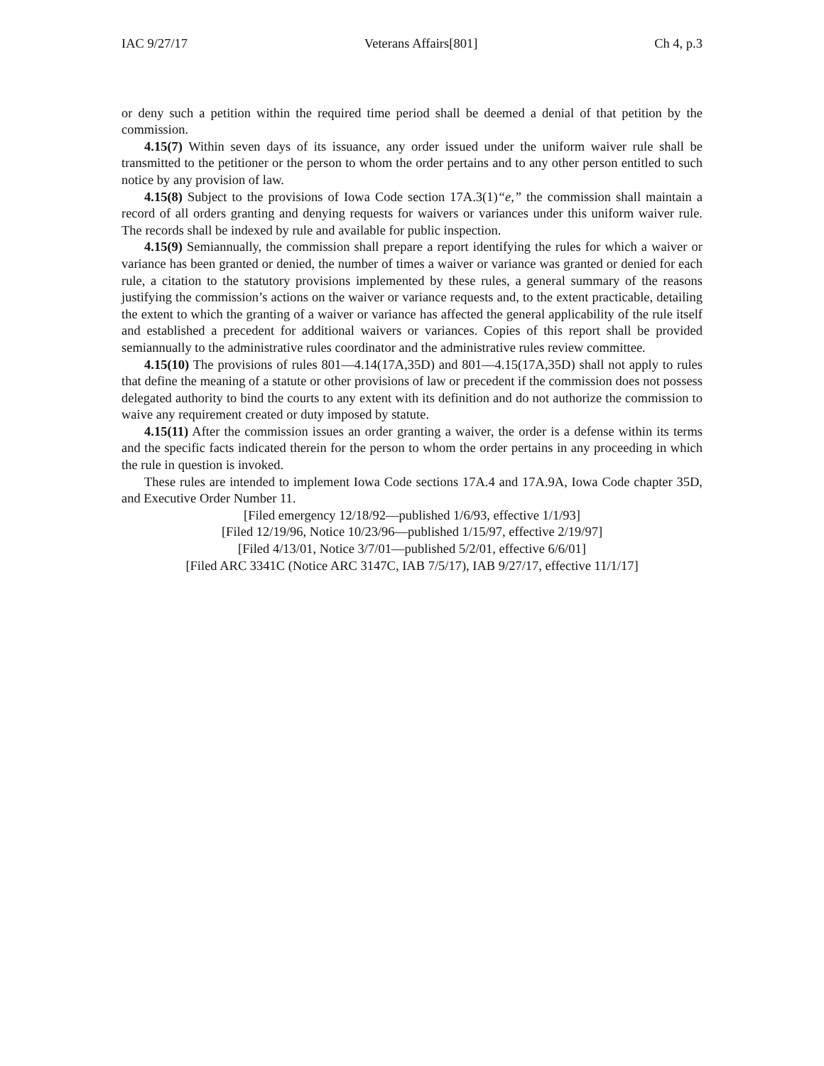IAC 9/27/17 Veterans Affairs[801] Ch 4, p.3
or deny such a petition within the required time period shall be deemed a denial of that petition by the commission.
4.15(7) Within seven days of its issuance, any order issued under the uniform waiver rule shall be transmitted to the petitioner or the person to whom the order pertains and to any other person entitled to such notice by any provision of law.
4.15(8) Subject to the provisions of Iowa Code section 17A.3(1)“e,” the commission shall maintain a record of all orders granting and denying requests for waivers or variances under this uniform waiver rule. The records shall be indexed by rule and available for public inspection.
4.15(9) Semiannually, the commission shall prepare a report identifying the rules for which a waiver or variance has been granted or denied, the number of times a waiver or variance was granted or denied for each rule, a citation to the statutory provisions implemented by these rules, a general summary of the reasons justifying the commission’s actions on the waiver or variance requests and, to the extent practicable, detailing the extent to which the granting of a waiver or variance has affected the general applicability of the rule itself and established a precedent for additional waivers or variances. Copies of this report shall be provided semiannually to the administrative rules coordinator and the administrative rules review committee.
4.15(10) The provisions of rules 801—4.14(17A,35D) and 801—4.15(17A,35D) shall not apply to rules that define the meaning of a statute or other provisions of law or precedent if the commission does not possess delegated authority to bind the courts to any extent with its definition and do not authorize the commission to waive any requirement created or duty imposed by statute.
4.15(11) After the commission issues an order granting a waiver, the order is a defense within its terms and the specific facts indicated therein for the person to whom the order pertains in any proceeding in which the rule in question is invoked.
These rules are intended to implement Iowa Code sections 17A.4 and 17A.9A, Iowa Code chapter 35D, and Executive Order Number 11.
[Filed emergency 12/18/92—published 1/6/93, effective 1/1/93]
[Filed 12/19/96, Notice 10/23/96—published 1/15/97, effective 2/19/97]
[Filed 4/13/01, Notice 3/7/01—published 5/2/01, effective 6/6/01]
[Filed ARC 3341C (Notice ARC 3147C, IAB 7/5/17), IAB 9/27/17, effective 11/1/17]